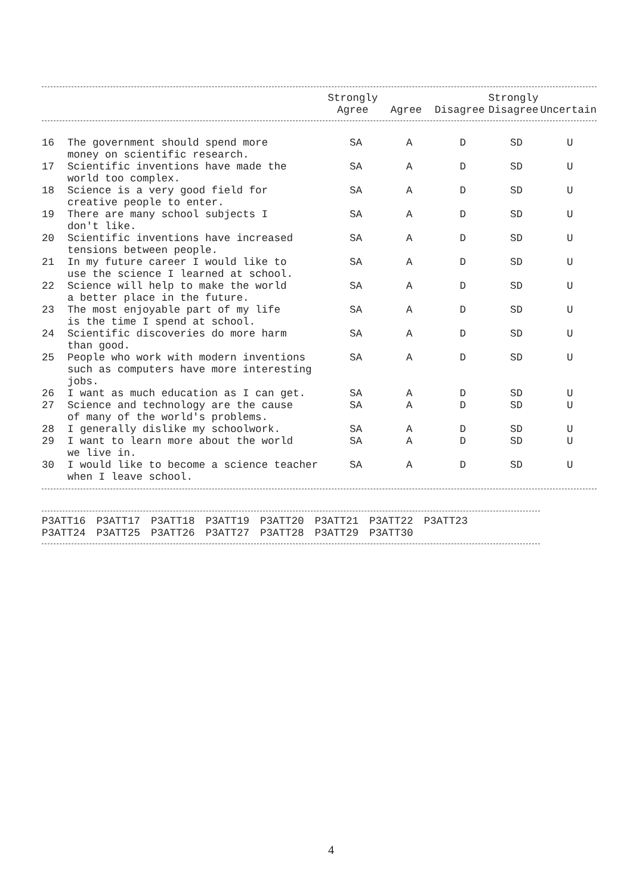| | | Strongly Agree | Agree | Disagree | Strongly Disagree | Uncertain |
| --- | --- | --- | --- | --- | --- | --- |
| 16 | The government should spend more money on scientific research. | SA | A | D | SD | U |
| 17 | Scientific inventions have made the world too complex. | SA | A | D | SD | U |
| 18 | Science is a very good field for creative people to enter. | SA | A | D | SD | U |
| 19 | There are many school subjects I don't like. | SA | A | D | SD | U |
| 20 | Scientific inventions have increased tensions between people. | SA | A | D | SD | U |
| 21 | In my future career I would like to use the science I learned at school. | SA | A | D | SD | U |
| 22 | Science will help to make the world a better place in the future. | SA | A | D | SD | U |
| 23 | The most enjoyable part of my life is the time I spend at school. | SA | A | D | SD | U |
| 24 | Scientific discoveries do more harm than good. | SA | A | D | SD | U |
| 25 | People who work with modern inventions such as computers have more interesting jobs. | SA | A | D | SD | U |
| 26 | I want as much education as I can get. | SA | A | D | SD | U |
| 27 | Science and technology are the cause of many of the world's problems. | SA | A | D | SD | U |
| 28 | I generally dislike my schoolwork. | SA | A | D | SD | U |
| 29 | I want to learn more about the world we live in. | SA | A | D | SD | U |
| 30 | I would like to become a science teacher when I leave school. | SA | A | D | SD | U |
| P3ATT16 | P3ATT17 | P3ATT18 | P3ATT19 | P3ATT20 | P3ATT21 | P3ATT22 | P3ATT23 |
| P3ATT24 | P3ATT25 | P3ATT26 | P3ATT27 | P3ATT28 | P3ATT29 | P3ATT30 | |
4